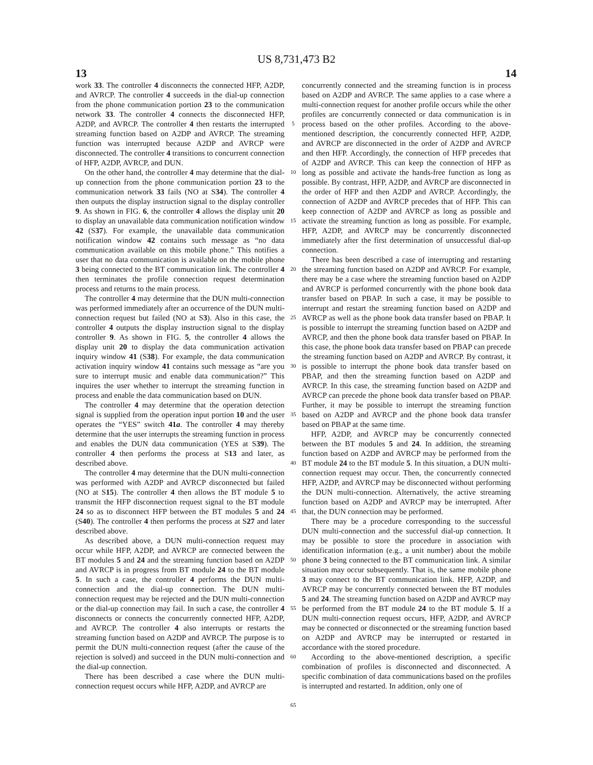US 8,731,473 B2
13 14
work 33. The controller 4 disconnects the connected HFP, A2DP, and AVRCP. The controller 4 succeeds in the dial-up connection from the phone communication portion 23 to the communication network 33. The controller 4 connects the disconnected HFP, A2DP, and AVRCP. The controller 4 then restarts the interrupted streaming function based on A2DP and AVRCP. The streaming function was interrupted because A2DP and AVRCP were disconnected. The controller 4 transitions to concurrent connection of HFP, A2DP, AVRCP, and DUN.
On the other hand, the controller 4 may determine that the dial-up connection from the phone communication portion 23 to the communication network 33 fails (NO at S34). The controller 4 then outputs the display instruction signal to the display controller 9. As shown in FIG. 6, the controller 4 allows the display unit 20 to display an unavailable data communication notification window 42 (S37). For example, the unavailable data communication notification window 42 contains such message as “no data communication available on this mobile phone.” This notifies a user that no data communication is available on the mobile phone 3 being connected to the BT communication link. The controller 4 then terminates the profile connection request determination process and returns to the main process.
The controller 4 may determine that the DUN multi-connection was performed immediately after an occurrence of the DUN multi-connection request but failed (NO at S3). Also in this case, the controller 4 outputs the display instruction signal to the display controller 9. As shown in FIG. 5, the controller 4 allows the display unit 20 to display the data communication activation inquiry window 41 (S38). For example, the data communication activation inquiry window 41 contains such message as “are you sure to interrupt music and enable data communication?” This inquires the user whether to interrupt the streaming function in process and enable the data communication based on DUN.
The controller 4 may determine that the operation detection signal is supplied from the operation input portion 10 and the user operates the “YES” switch 41a. The controller 4 may thereby determine that the user interrupts the streaming function in process and enables the DUN data communication (YES at S39). The controller 4 then performs the process at S13 and later, as described above.
The controller 4 may determine that the DUN multi-connection was performed with A2DP and AVRCP disconnected but failed (NO at S15). The controller 4 then allows the BT module 5 to transmit the HFP disconnection request signal to the BT module 24 so as to disconnect HFP between the BT modules 5 and 24 (S40). The controller 4 then performs the process at S27 and later described above.
As described above, a DUN multi-connection request may occur while HFP, A2DP, and AVRCP are connected between the BT modules 5 and 24 and the streaming function based on A2DP and AVRCP is in progress from BT module 24 to the BT module 5. In such a case, the controller 4 performs the DUN multi-connection and the dial-up connection. The DUN multi-connection request may be rejected and the DUN multi-connection or the dial-up connection may fail. In such a case, the controller 4 disconnects or connects the concurrently connected HFP, A2DP, and AVRCP. The controller 4 also interrupts or restarts the streaming function based on A2DP and AVRCP. The purpose is to permit the DUN multi-connection request (after the cause of the rejection is solved) and succeed in the DUN multi-connection and the dial-up connection.
There has been described a case where the DUN multi-connection request occurs while HFP, A2DP, and AVRCP are
5
10
15
20
25
30
35
40
45
50
55
60
65
concurrently connected and the streaming function is in process based on A2DP and AVRCP. The same applies to a case where a multi-connection request for another profile occurs while the other profiles are concurrently connected or data communication is in process based on the other profiles. According to the above-mentioned description, the concurrently connected HFP, A2DP, and AVRCP are disconnected in the order of A2DP and AVRCP and then HFP. Accordingly, the connection of HFP precedes that of A2DP and AVRCP. This can keep the connection of HFP as long as possible and activate the hands-free function as long as possible. By contrast, HFP, A2DP, and AVRCP are disconnected in the order of HFP and then A2DP and AVRCP. Accordingly, the connection of A2DP and AVRCP precedes that of HFP. This can keep connection of A2DP and AVRCP as long as possible and activate the streaming function as long as possible. For example, HFP, A2DP, and AVRCP may be concurrently disconnected immediately after the first determination of unsuccessful dial-up connection.
There has been described a case of interrupting and restarting the streaming function based on A2DP and AVRCP. For example, there may be a case where the streaming function based on A2DP and AVRCP is performed concurrently with the phone book data transfer based on PBAP. In such a case, it may be possible to interrupt and restart the streaming function based on A2DP and AVRCP as well as the phone book data transfer based on PBAP. It is possible to interrupt the streaming function based on A2DP and AVRCP, and then the phone book data transfer based on PBAP. In this case, the phone book data transfer based on PBAP can precede the streaming function based on A2DP and AVRCP. By contrast, it is possible to interrupt the phone book data transfer based on PBAP, and then the streaming function based on A2DP and AVRCP. In this case, the streaming function based on A2DP and AVRCP can precede the phone book data transfer based on PBAP. Further, it may be possible to interrupt the streaming function based on A2DP and AVRCP and the phone book data transfer based on PBAP at the same time.
HFP, A2DP, and AVRCP may be concurrently connected between the BT modules 5 and 24. In addition, the streaming function based on A2DP and AVRCP may be performed from the BT module 24 to the BT module 5. In this situation, a DUN multi-connection request may occur. Then, the concurrently connected HFP, A2DP, and AVRCP may be disconnected without performing the DUN multi-connection. Alternatively, the active streaming function based on A2DP and AVRCP may be interrupted. After that, the DUN connection may be performed.
There may be a procedure corresponding to the successful DUN multi-connection and the successful dial-up connection. It may be possible to store the procedure in association with identification information (e.g., a unit number) about the mobile phone 3 being connected to the BT communication link. A similar situation may occur subsequently. That is, the same mobile phone 3 may connect to the BT communication link. HFP, A2DP, and AVRCP may be concurrently connected between the BT modules 5 and 24. The streaming function based on A2DP and AVRCP may be performed from the BT module 24 to the BT module 5. If a DUN multi-connection request occurs, HFP, A2DP, and AVRCP may be connected or disconnected or the streaming function based on A2DP and AVRCP may be interrupted or restarted in accordance with the stored procedure.
According to the above-mentioned description, a specific combination of profiles is disconnected and disconnected. A specific combination of data communications based on the profiles is interrupted and restarted. In addition, only one of